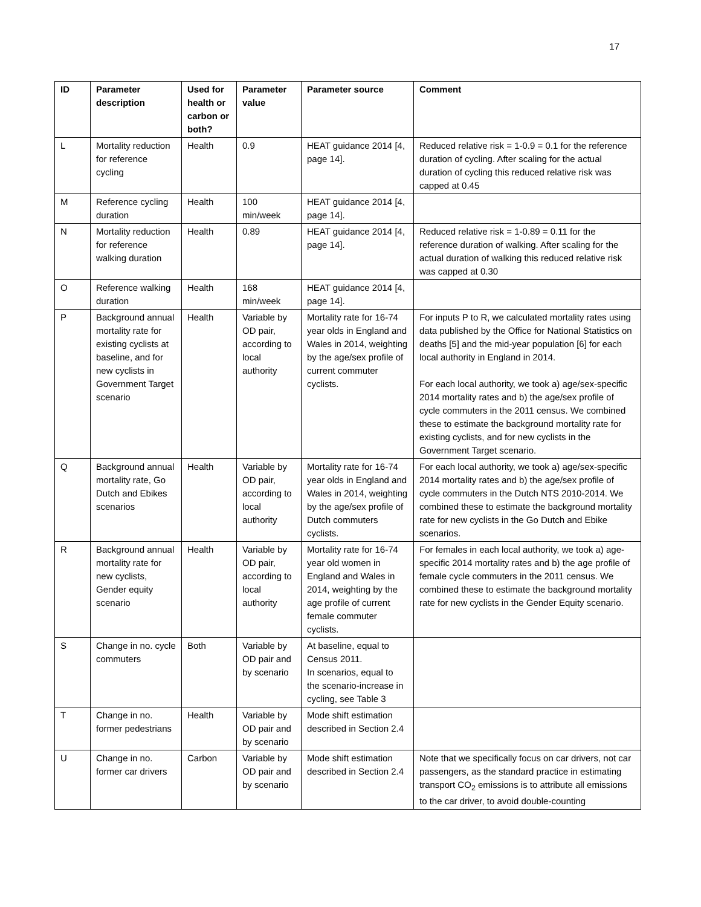17
| ID | Parameter description | Used for health or carbon or both? | Parameter value | Parameter source | Comment |
| --- | --- | --- | --- | --- | --- |
| L | Mortality reduction for reference cycling | Health | 0.9 | HEAT guidance 2014 [4, page 14]. | Reduced relative risk = 1-0.9 = 0.1 for the reference duration of cycling. After scaling for the actual duration of cycling this reduced relative risk was capped at 0.45 |
| M | Reference cycling duration | Health | 100 min/week | HEAT guidance 2014 [4, page 14]. | |
| N | Mortality reduction for reference walking duration | Health | 0.89 | HEAT guidance 2014 [4, page 14]. | Reduced relative risk = 1-0.89 = 0.11 for the reference duration of walking. After scaling for the actual duration of walking this reduced relative risk was capped at 0.30 |
| O | Reference walking duration | Health | 168 min/week | HEAT guidance 2014 [4, page 14]. | |
| P | Background annual mortality rate for existing cyclists at baseline, and for new cyclists in Government Target scenario | Health | Variable by OD pair, according to local authority | Mortality rate for 16-74 year olds in England and Wales in 2014, weighting by the age/sex profile of current commuter cyclists. | For inputs P to R, we calculated mortality rates using data published by the Office for National Statistics on deaths [5] and the mid-year population [6] for each local authority in England in 2014. For each local authority, we took a) age/sex-specific 2014 mortality rates and b) the age/sex profile of cycle commuters in the 2011 census. We combined these to estimate the background mortality rate for existing cyclists, and for new cyclists in the Government Target scenario. |
| Q | Background annual mortality rate, Go Dutch and Ebikes scenarios | Health | Variable by OD pair, according to local authority | Mortality rate for 16-74 year olds in England and Wales in 2014, weighting by the age/sex profile of Dutch commuters cyclists. | For each local authority, we took a) age/sex-specific 2014 mortality rates and b) the age/sex profile of cycle commuters in the Dutch NTS 2010-2014. We combined these to estimate the background mortality rate for new cyclists in the Go Dutch and Ebike scenarios. |
| R | Background annual mortality rate for new cyclists, Gender equity scenario | Health | Variable by OD pair, according to local authority | Mortality rate for 16-74 year old women in England and Wales in 2014, weighting by the age profile of current female commuter cyclists. | For females in each local authority, we took a) age-specific 2014 mortality rates and b) the age profile of female cycle commuters in the 2011 census. We combined these to estimate the background mortality rate for new cyclists in the Gender Equity scenario. |
| S | Change in no. cycle commuters | Both | Variable by OD pair and by scenario | At baseline, equal to Census 2011. In scenarios, equal to the scenario-increase in cycling, see Table 3 | |
| T | Change in no. former pedestrians | Health | Variable by OD pair and by scenario | Mode shift estimation described in Section 2.4 | |
| U | Change in no. former car drivers | Carbon | Variable by OD pair and by scenario | Mode shift estimation described in Section 2.4 | Note that we specifically focus on car drivers, not car passengers, as the standard practice in estimating transport CO<sub>2</sub> emissions is to attribute all emissions to the car driver, to avoid double-counting |